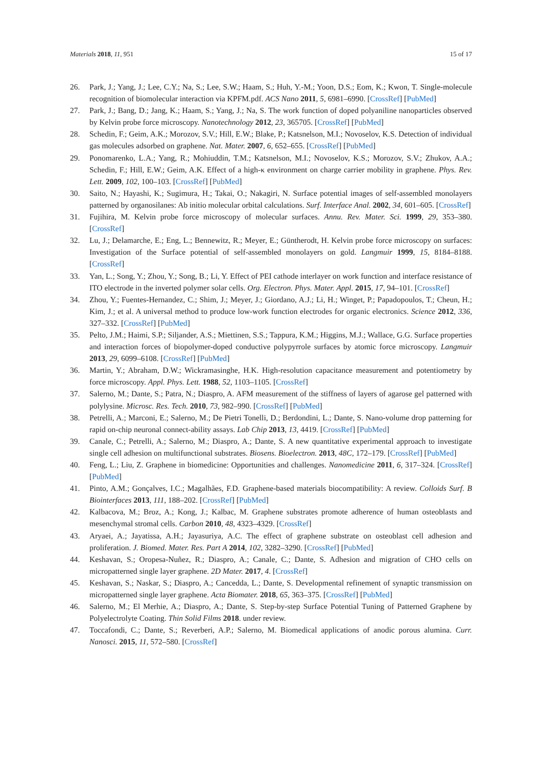Materials 2018, 11, 951 15 of 17
26. Park, J.; Yang, J.; Lee, C.Y.; Na, S.; Lee, S.W.; Haam, S.; Huh, Y.-M.; Yoon, D.S.; Eom, K.; Kwon, T. Single-molecule recognition of biomolecular interaction via KPFM.pdf. ACS Nano 2011, 5, 6981–6990. [CrossRef] [PubMed]
27. Park, J.; Bang, D.; Jang, K.; Haam, S.; Yang, J.; Na, S. The work function of doped polyaniline nanoparticles observed by Kelvin probe force microscopy. Nanotechnology 2012, 23, 365705. [CrossRef] [PubMed]
28. Schedin, F.; Geim, A.K.; Morozov, S.V.; Hill, E.W.; Blake, P.; Katsnelson, M.I.; Novoselov, K.S. Detection of individual gas molecules adsorbed on graphene. Nat. Mater. 2007, 6, 652–655. [CrossRef] [PubMed]
29. Ponomarenko, L.A.; Yang, R.; Mohiuddin, T.M.; Katsnelson, M.I.; Novoselov, K.S.; Morozov, S.V.; Zhukov, A.A.; Schedin, F.; Hill, E.W.; Geim, A.K. Effect of a high-κ environment on charge carrier mobility in graphene. Phys. Rev. Lett. 2009, 102, 100–103. [CrossRef] [PubMed]
30. Saito, N.; Hayashi, K.; Sugimura, H.; Takai, O.; Nakagiri, N. Surface potential images of self-assembled monolayers patterned by organosilanes: Ab initio molecular orbital calculations. Surf. Interface Anal. 2002, 34, 601–605. [CrossRef]
31. Fujihira, M. Kelvin probe force microscopy of molecular surfaces. Annu. Rev. Mater. Sci. 1999, 29, 353–380. [CrossRef]
32. Lu, J.; Delamarche, E.; Eng, L.; Bennewitz, R.; Meyer, E.; Güntherodt, H. Kelvin probe force microscopy on surfaces: Investigation of the Surface potential of self-assembled monolayers on gold. Langmuir 1999, 15, 8184–8188. [CrossRef]
33. Yan, L.; Song, Y.; Zhou, Y.; Song, B.; Li, Y. Effect of PEI cathode interlayer on work function and interface resistance of ITO electrode in the inverted polymer solar cells. Org. Electron. Phys. Mater. Appl. 2015, 17, 94–101. [CrossRef]
34. Zhou, Y.; Fuentes-Hernandez, C.; Shim, J.; Meyer, J.; Giordano, A.J.; Li, H.; Winget, P.; Papadopoulos, T.; Cheun, H.; Kim, J.; et al. A universal method to produce low-work function electrodes for organic electronics. Science 2012, 336, 327–332. [CrossRef] [PubMed]
35. Pelto, J.M.; Haimi, S.P.; Siljander, A.S.; Miettinen, S.S.; Tappura, K.M.; Higgins, M.J.; Wallace, G.G. Surface properties and interaction forces of biopolymer-doped conductive polypyrrole surfaces by atomic force microscopy. Langmuir 2013, 29, 6099–6108. [CrossRef] [PubMed]
36. Martin, Y.; Abraham, D.W.; Wickramasinghe, H.K. High-resolution capacitance measurement and potentiometry by force microscopy. Appl. Phys. Lett. 1988, 52, 1103–1105. [CrossRef]
37. Salerno, M.; Dante, S.; Patra, N.; Diaspro, A. AFM measurement of the stiffness of layers of agarose gel patterned with polylysine. Microsc. Res. Tech. 2010, 73, 982–990. [CrossRef] [PubMed]
38. Petrelli, A.; Marconi, E.; Salerno, M.; De Pietri Tonelli, D.; Berdondini, L.; Dante, S. Nano-volume drop patterning for rapid on-chip neuronal connect-ability assays. Lab Chip 2013, 13, 4419. [CrossRef] [PubMed]
39. Canale, C.; Petrelli, A.; Salerno, M.; Diaspro, A.; Dante, S. A new quantitative experimental approach to investigate single cell adhesion on multifunctional substrates. Biosens. Bioelectron. 2013, 48C, 172–179. [CrossRef] [PubMed]
40. Feng, L.; Liu, Z. Graphene in biomedicine: Opportunities and challenges. Nanomedicine 2011, 6, 317–324. [CrossRef] [PubMed]
41. Pinto, A.M.; Gonçalves, I.C.; Magalhães, F.D. Graphene-based materials biocompatibility: A review. Colloids Surf. B Biointerfaces 2013, 111, 188–202. [CrossRef] [PubMed]
42. Kalbacova, M.; Broz, A.; Kong, J.; Kalbac, M. Graphene substrates promote adherence of human osteoblasts and mesenchymal stromal cells. Carbon 2010, 48, 4323–4329. [CrossRef]
43. Aryaei, A.; Jayatissa, A.H.; Jayasuriya, A.C. The effect of graphene substrate on osteoblast cell adhesion and proliferation. J. Biomed. Mater. Res. Part A 2014, 102, 3282–3290. [CrossRef] [PubMed]
44. Keshavan, S.; Oropesa-Nuñez, R.; Diaspro, A.; Canale, C.; Dante, S. Adhesion and migration of CHO cells on micropatterned single layer graphene. 2D Mater. 2017, 4. [CrossRef]
45. Keshavan, S.; Naskar, S.; Diaspro, A.; Cancedda, L.; Dante, S. Developmental refinement of synaptic transmission on micropatterned single layer graphene. Acta Biomater. 2018, 65, 363–375. [CrossRef] [PubMed]
46. Salerno, M.; El Merhie, A.; Diaspro, A.; Dante, S. Step-by-step Surface Potential Tuning of Patterned Graphene by Polyelectrolyte Coating. Thin Solid Films 2018. under review.
47. Toccafondi, C.; Dante, S.; Reverberi, A.P.; Salerno, M. Biomedical applications of anodic porous alumina. Curr. Nanosci. 2015, 11, 572–580. [CrossRef]